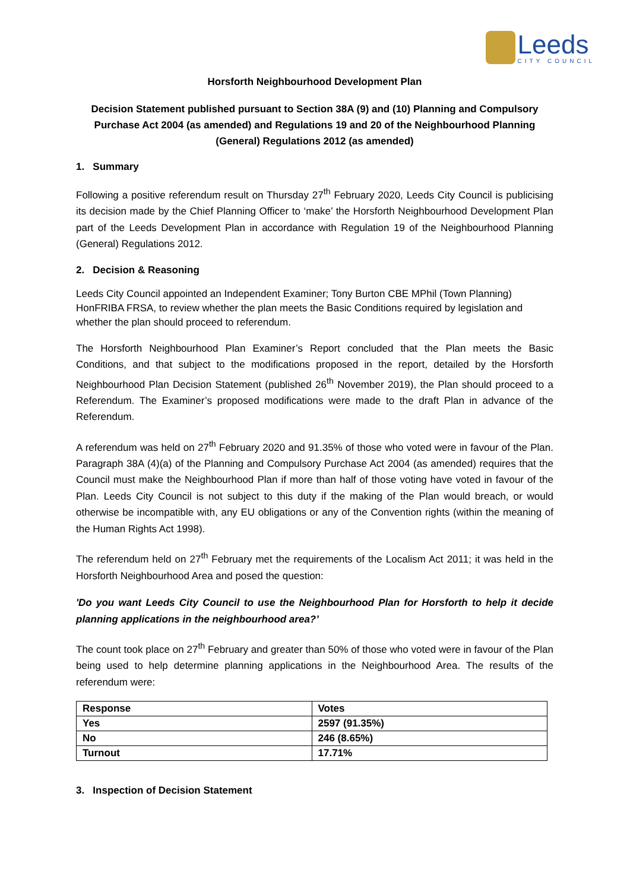Leeds
CITY COUNCIL
Horsforth Neighbourhood Development Plan
Decision Statement published pursuant to Section 38A (9) and (10) Planning and Compulsory Purchase Act 2004 (as amended) and Regulations 19 and 20 of the Neighbourhood Planning (General) Regulations 2012 (as amended)
1. Summary
Following a positive referendum result on Thursday 27<sup>th</sup> February 2020, Leeds City Council is publicising its decision made by the Chief Planning Officer to ‘make’ the Horsforth Neighbourhood Development Plan part of the Leeds Development Plan in accordance with Regulation 19 of the Neighbourhood Planning (General) Regulations 2012.
2. Decision & Reasoning
Leeds City Council appointed an Independent Examiner; Tony Burton CBE MPhil (Town Planning) HonFRIBA FRSA, to review whether the plan meets the Basic Conditions required by legislation and whether the plan should proceed to referendum.
The Horsforth Neighbourhood Plan Examiner’s Report concluded that the Plan meets the Basic Conditions, and that subject to the modifications proposed in the report, detailed by the Horsforth Neighbourhood Plan Decision Statement (published 26<sup>th</sup> November 2019), the Plan should proceed to a Referendum. The Examiner’s proposed modifications were made to the draft Plan in advance of the Referendum.
A referendum was held on 27<sup>th</sup> February 2020 and 91.35% of those who voted were in favour of the Plan. Paragraph 38A (4)(a) of the Planning and Compulsory Purchase Act 2004 (as amended) requires that the Council must make the Neighbourhood Plan if more than half of those voting have voted in favour of the Plan. Leeds City Council is not subject to this duty if the making of the Plan would breach, or would otherwise be incompatible with, any EU obligations or any of the Convention rights (within the meaning of the Human Rights Act 1998).
The referendum held on 27<sup>th</sup> February met the requirements of the Localism Act 2011; it was held in the Horsforth Neighbourhood Area and posed the question:
'Do you want Leeds City Council to use the Neighbourhood Plan for Horsforth to help it decide planning applications in the neighbourhood area?’
The count took place on 27<sup>th</sup> February and greater than 50% of those who voted were in favour of the Plan being used to help determine planning applications in the Neighbourhood Area. The results of the referendum were:
| Response | Votes |
| --- | --- |
| Yes | 2597 (91.35%) |
| No | 246 (8.65%) |
| Turnout | 17.71% |
3. Inspection of Decision Statement